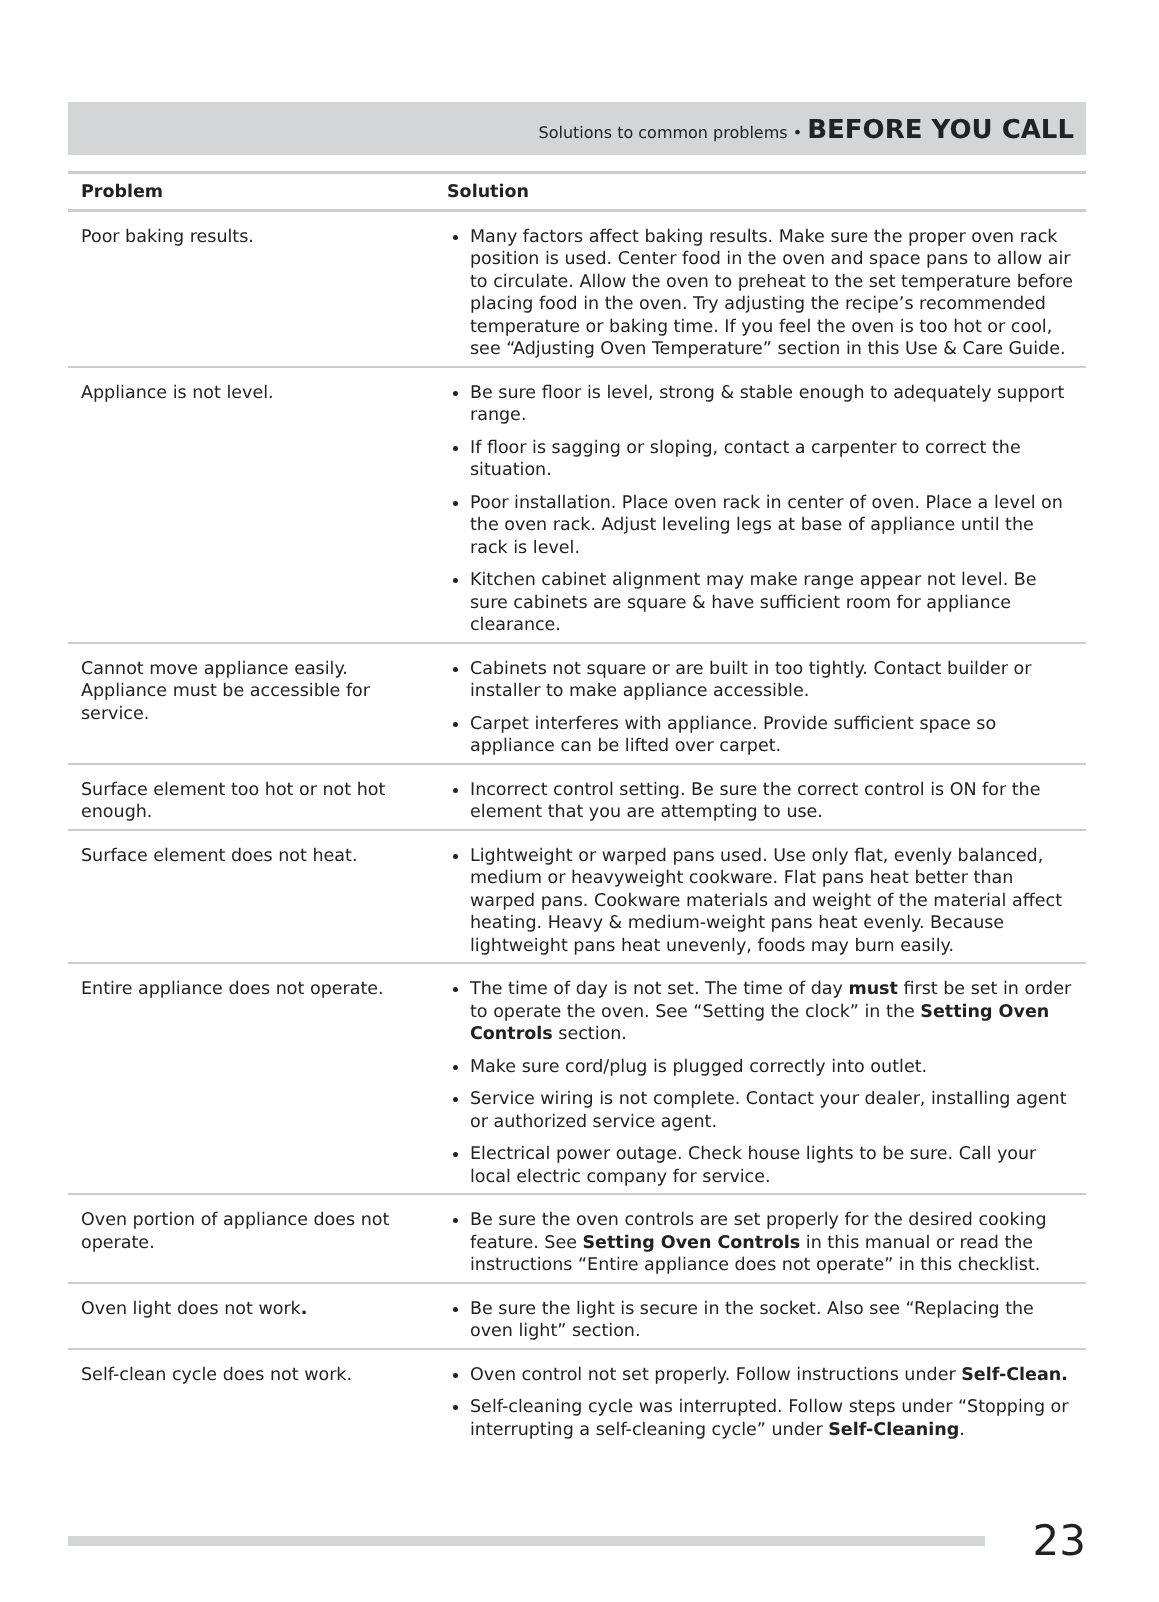Solutions to common problems • BEFORE YOU CALL
| Problem | Solution |
| --- | --- |
| Poor baking results. | Many factors affect baking results. Make sure the proper oven rack position is used. Center food in the oven and space pans to allow air to circulate. Allow the oven to preheat to the set temperature before placing food in the oven. Try adjusting the recipe’s recommended temperature or baking time. If you feel the oven is too hot or cool, see “Adjusting Oven Temperature” section in this Use & Care Guide. |
| Appliance is not level. | Be sure floor is level, strong & stable enough to adequately support range. If floor is sagging or sloping, contact a carpenter to correct the situation. Poor installation. Place oven rack in center of oven. Place a level on the oven rack. Adjust leveling legs at base of appliance until the rack is level. Kitchen cabinet alignment may make range appear not level. Be sure cabinets are square & have sufficient room for appliance clearance. |
| Cannot move appliance easily. Appliance must be accessible for service. | Cabinets not square or are built in too tightly. Contact builder or installer to make appliance accessible. Carpet interferes with appliance. Provide sufficient space so appliance can be lifted over carpet. |
| Surface element too hot or not hot enough. | Incorrect control setting. Be sure the correct control is ON for the element that you are attempting to use. |
| Surface element does not heat. | Lightweight or warped pans used. Use only flat, evenly balanced, medium or heavyweight cookware. Flat pans heat better than warped pans. Cookware materials and weight of the material affect heating. Heavy & medium-weight pans heat evenly. Because lightweight pans heat unevenly, foods may burn easily. |
| Entire appliance does not operate. | The time of day is not set. The time of day must first be set in order to operate the oven. See “Setting the clock” in the Setting Oven Controls section. Make sure cord/plug is plugged correctly into outlet. Service wiring is not complete. Contact your dealer, installing agent or authorized service agent. Electrical power outage. Check house lights to be sure. Call your local electric company for service. |
| Oven portion of appliance does not operate. | Be sure the oven controls are set properly for the desired cooking feature. See Setting Oven Controls in this manual or read the instructions “Entire appliance does not operate” in this checklist. |
| Oven light does not work . | Be sure the light is secure in the socket. Also see “Replacing the oven light” section. |
| Self-clean cycle does not work. | Oven control not set properly. Follow instructions under Self-Clean. Self-cleaning cycle was interrupted. Follow steps under “Stopping or interrupting a self-cleaning cycle” under Self-Cleaning . |
23